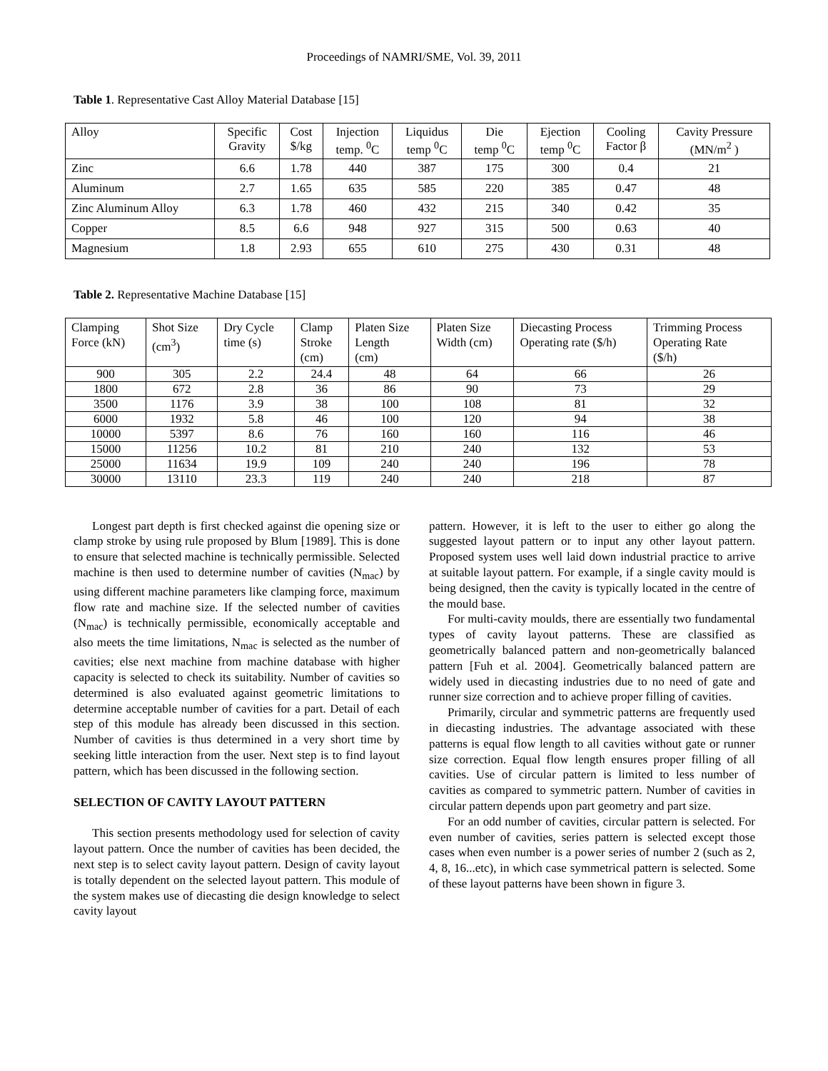Proceedings of NAMRI/SME, Vol. 39, 2011
Table 1. Representative Cast Alloy Material Database [15]
| Alloy | Specific Gravity | Cost $/kg | Injection temp. <sup>0</sup>C | Liquidus temp <sup>0</sup>C | Die temp <sup>0</sup>C | Ejection temp <sup>0</sup>C | Cooling Factor β | Cavity Pressure (MN/m<sup>2</sup> ) |
| --- | --- | --- | --- | --- | --- | --- | --- | --- |
| Zinc | 6.6 | 1.78 | 440 | 387 | 175 | 300 | 0.4 | 21 |
| Aluminum | 2.7 | 1.65 | 635 | 585 | 220 | 385 | 0.47 | 48 |
| Zinc Aluminum Alloy | 6.3 | 1.78 | 460 | 432 | 215 | 340 | 0.42 | 35 |
| Copper | 8.5 | 6.6 | 948 | 927 | 315 | 500 | 0.63 | 40 |
| Magnesium | 1.8 | 2.93 | 655 | 610 | 275 | 430 | 0.31 | 48 |
Table 2. Representative Machine Database [15]
| Clamping Force (kN) | Shot Size (cm<sup>3</sup>) | Dry Cycle time (s) | Clamp Stroke (cm) | Platen Size Length (cm) | Platen Size Width (cm) | Diecasting Process Operating rate ($/h) | Trimming Process Operating Rate ($/h) |
| --- | --- | --- | --- | --- | --- | --- | --- |
| 900 | 305 | 2.2 | 24.4 | 48 | 64 | 66 | 26 |
| 1800 | 672 | 2.8 | 36 | 86 | 90 | 73 | 29 |
| 3500 | 1176 | 3.9 | 38 | 100 | 108 | 81 | 32 |
| 6000 | 1932 | 5.8 | 46 | 100 | 120 | 94 | 38 |
| 10000 | 5397 | 8.6 | 76 | 160 | 160 | 116 | 46 |
| 15000 | 11256 | 10.2 | 81 | 210 | 240 | 132 | 53 |
| 25000 | 11634 | 19.9 | 109 | 240 | 240 | 196 | 78 |
| 30000 | 13110 | 23.3 | 119 | 240 | 240 | 218 | 87 |
Longest part depth is first checked against die opening size or clamp stroke by using rule proposed by Blum [1989]. This is done to ensure that selected machine is technically permissible. Selected machine is then used to determine number of cavities (N<sub>mac</sub>) by using different machine parameters like clamping force, maximum flow rate and machine size. If the selected number of cavities (N<sub>mac</sub>) is technically permissible, economically acceptable and also meets the time limitations, N<sub>mac</sub> is selected as the number of cavities; else next machine from machine database with higher capacity is selected to check its suitability. Number of cavities so determined is also evaluated against geometric limitations to determine acceptable number of cavities for a part. Detail of each step of this module has already been discussed in this section. Number of cavities is thus determined in a very short time by seeking little interaction from the user. Next step is to find layout pattern, which has been discussed in the following section.
SELECTION OF CAVITY LAYOUT PATTERN
This section presents methodology used for selection of cavity layout pattern. Once the number of cavities has been decided, the next step is to select cavity layout pattern. Design of cavity layout is totally dependent on the selected layout pattern. This module of the system makes use of diecasting die design knowledge to select cavity layout
pattern. However, it is left to the user to either go along the suggested layout pattern or to input any other layout pattern. Proposed system uses well laid down industrial practice to arrive at suitable layout pattern. For example, if a single cavity mould is being designed, then the cavity is typically located in the centre of the mould base.
For multi-cavity moulds, there are essentially two fundamental types of cavity layout patterns. These are classified as geometrically balanced pattern and non-geometrically balanced pattern [Fuh et al. 2004]. Geometrically balanced pattern are widely used in diecasting industries due to no need of gate and runner size correction and to achieve proper filling of cavities.
Primarily, circular and symmetric patterns are frequently used in diecasting industries. The advantage associated with these patterns is equal flow length to all cavities without gate or runner size correction. Equal flow length ensures proper filling of all cavities. Use of circular pattern is limited to less number of cavities as compared to symmetric pattern. Number of cavities in circular pattern depends upon part geometry and part size.
For an odd number of cavities, circular pattern is selected. For even number of cavities, series pattern is selected except those cases when even number is a power series of number 2 (such as 2, 4, 8, 16...etc), in which case symmetrical pattern is selected. Some of these layout patterns have been shown in figure 3.